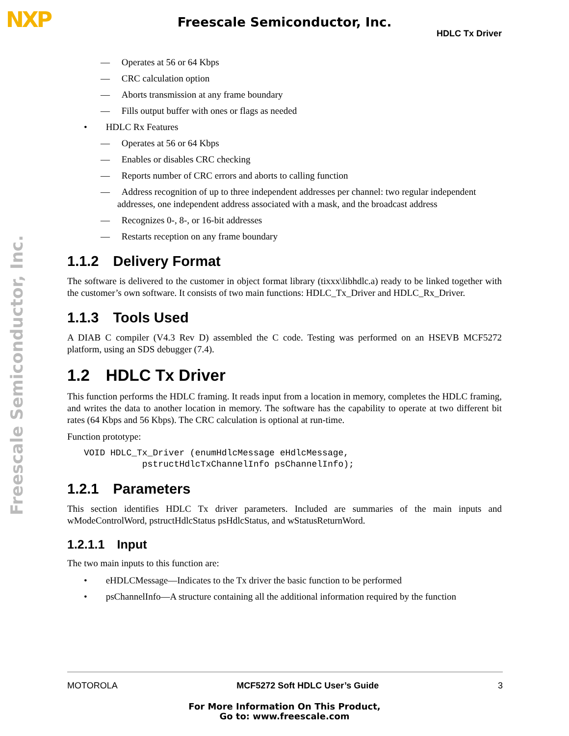NXP
Freescale Semiconductor, Inc.
HDLC Tx Driver
Freescale Semiconductor, Inc.
—  Operates at 56 or 64 Kbps
—  CRC calculation option
—  Aborts transmission at any frame boundary
—  Fills output buffer with ones or flags as needed
•  HDLC Rx Features
—  Operates at 56 or 64 Kbps
—  Enables or disables CRC checking
—  Reports number of CRC errors and aborts to calling function
—  Address recognition of up to three independent addresses per channel: two regular independent addresses, one independent address associated with a mask, and the broadcast address
—  Recognizes 0-, 8-, or 16-bit addresses
—  Restarts reception on any frame boundary
1.1.2 Delivery Format
The software is delivered to the customer in object format library (tixxx\libhdlc.a) ready to be linked together with the customer’s own software. It consists of two main functions: HDLC_Tx_Driver and HDLC_Rx_Driver.
1.1.3 Tools Used
A DIAB C compiler (V4.3 Rev D) assembled the C code. Testing was performed on an HSEVB MCF5272 platform, using an SDS debugger (7.4).
1.2 HDLC Tx Driver
This function performs the HDLC framing. It reads input from a location in memory, completes the HDLC framing, and writes the data to another location in memory. The software has the capability to operate at two different bit rates (64 Kbps and 56 Kbps). The CRC calculation is optional at run-time.
Function prototype:
VOID HDLC_Tx_Driver (enumHdlcMessage eHdlcMessage,
           pstructHdlcTxChannelInfo psChannelInfo);
1.2.1 Parameters
This section identifies HDLC Tx driver parameters. Included are summaries of the main inputs and wModeControlWord, pstructHdlcStatus psHdlcStatus, and wStatusReturnWord.
1.2.1.1 Input
The two main inputs to this function are:
•  eHDLCMessage—Indicates to the Tx driver the basic function to be performed
•  psChannelInfo—A structure containing all the additional information required by the function
MOTOROLA MCF5272 Soft HDLC User’s Guide 3
For More Information On This Product,
Go to: www.freescale.com